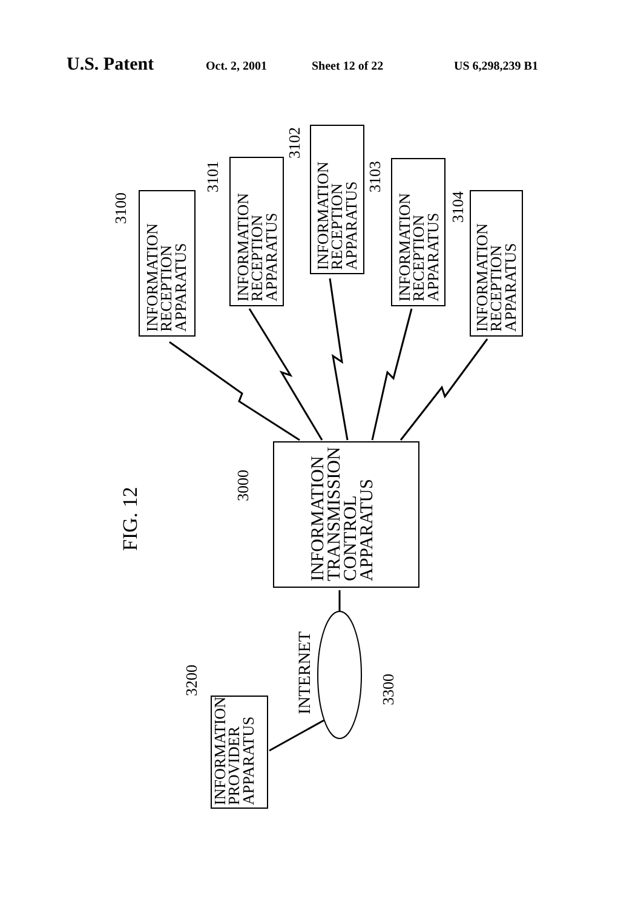U.S. Patent Oct. 2, 2001 Sheet 12 of 22 US 6,298,239 B1
INFORMATION
RECEPTION
APPARATUS
INFORMATION
RECEPTION
APPARATUS
INFORMATION
RECEPTION
APPARATUS
INFORMATION
RECEPTION
APPARATUS
INFORMATION
RECEPTION
APPARATUS
INFORMATION
TRANSMISSION
CONTROL
APPARATUS
INFORMATION
PROVIDER
APPARATUS
INTERNET
FIG. 12
3100
3101
3102
3103
3104
3000
3200 3300